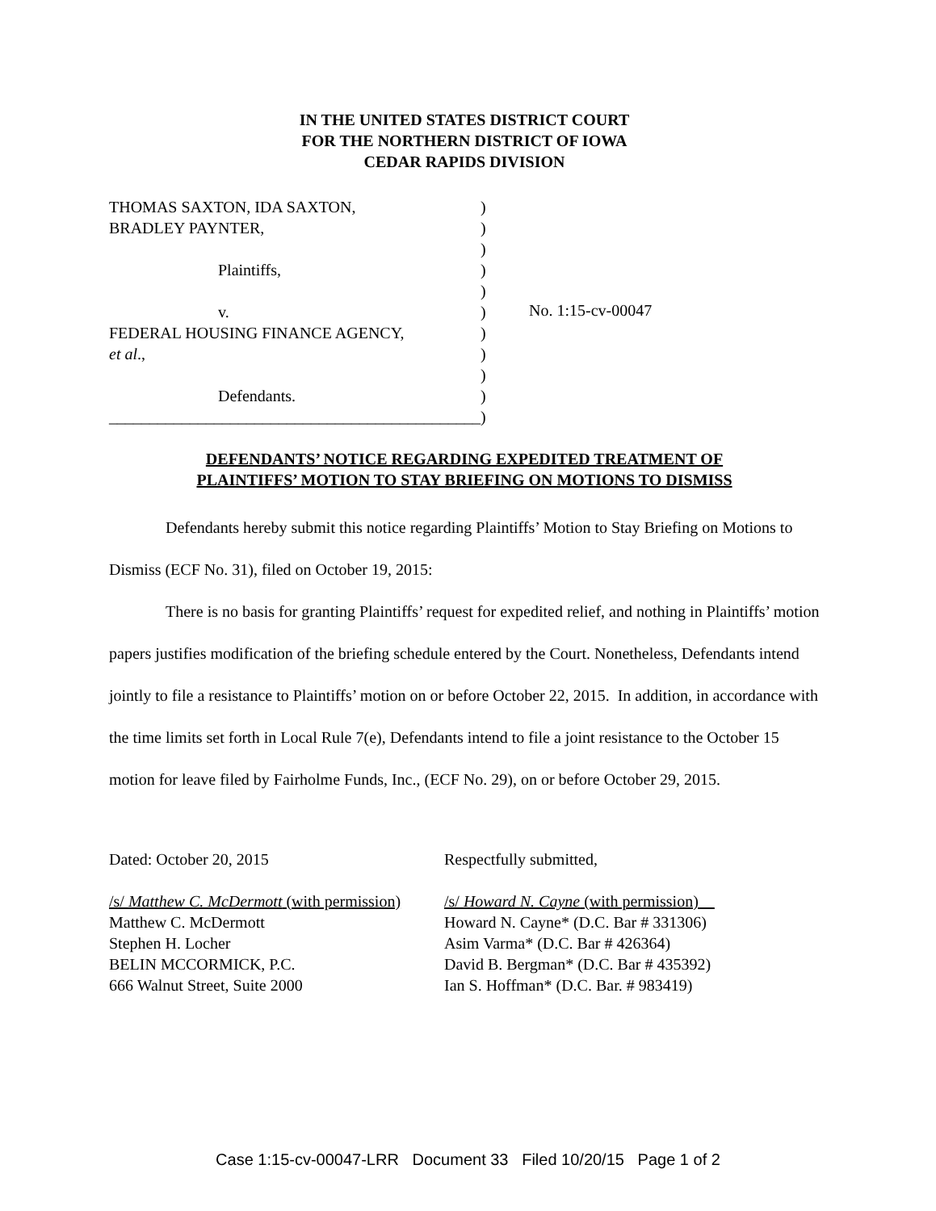IN THE UNITED STATES DISTRICT COURT
FOR THE NORTHERN DISTRICT OF IOWA
CEDAR RAPIDS DIVISION
THOMAS SAXTON, IDA SAXTON,
BRADLEY PAYNTER,
Plaintiffs,
v.
FEDERAL HOUSING FINANCE AGENCY,
et al.,
Defendants.
______________________________________________
)
)
)
)
)
)
)
)
)
)
)
No. 1:15-cv-00047
DEFENDANTS’ NOTICE REGARDING EXPEDITED TREATMENT OF
PLAINTIFFS’ MOTION TO STAY BRIEFING ON MOTIONS TO DISMISS
Defendants hereby submit this notice regarding Plaintiffs’ Motion to Stay Briefing on Motions to Dismiss (ECF No. 31), filed on October 19, 2015:
There is no basis for granting Plaintiffs’ request for expedited relief, and nothing in Plaintiffs’ motion papers justifies modification of the briefing schedule entered by the Court. Nonetheless, Defendants intend jointly to file a resistance to Plaintiffs’ motion on or before October 22, 2015. In addition, in accordance with the time limits set forth in Local Rule 7(e), Defendants intend to file a joint resistance to the October 15 motion for leave filed by Fairholme Funds, Inc., (ECF No. 29), on or before October 29, 2015.
Dated: October 20, 2015
/s/ Matthew C. McDermott (with permission)
Matthew C. McDermott
Stephen H. Locher
BELIN MCCORMICK, P.C.
666 Walnut Street, Suite 2000
Respectfully submitted,
/s/ Howard N. Cayne (with permission)
Howard N. Cayne* (D.C. Bar # 331306)
Asim Varma* (D.C. Bar # 426364)
David B. Bergman* (D.C. Bar # 435392)
Ian S. Hoffman* (D.C. Bar. # 983419)
Case 1:15-cv-00047-LRR Document 33 Filed 10/20/15 Page 1 of 2